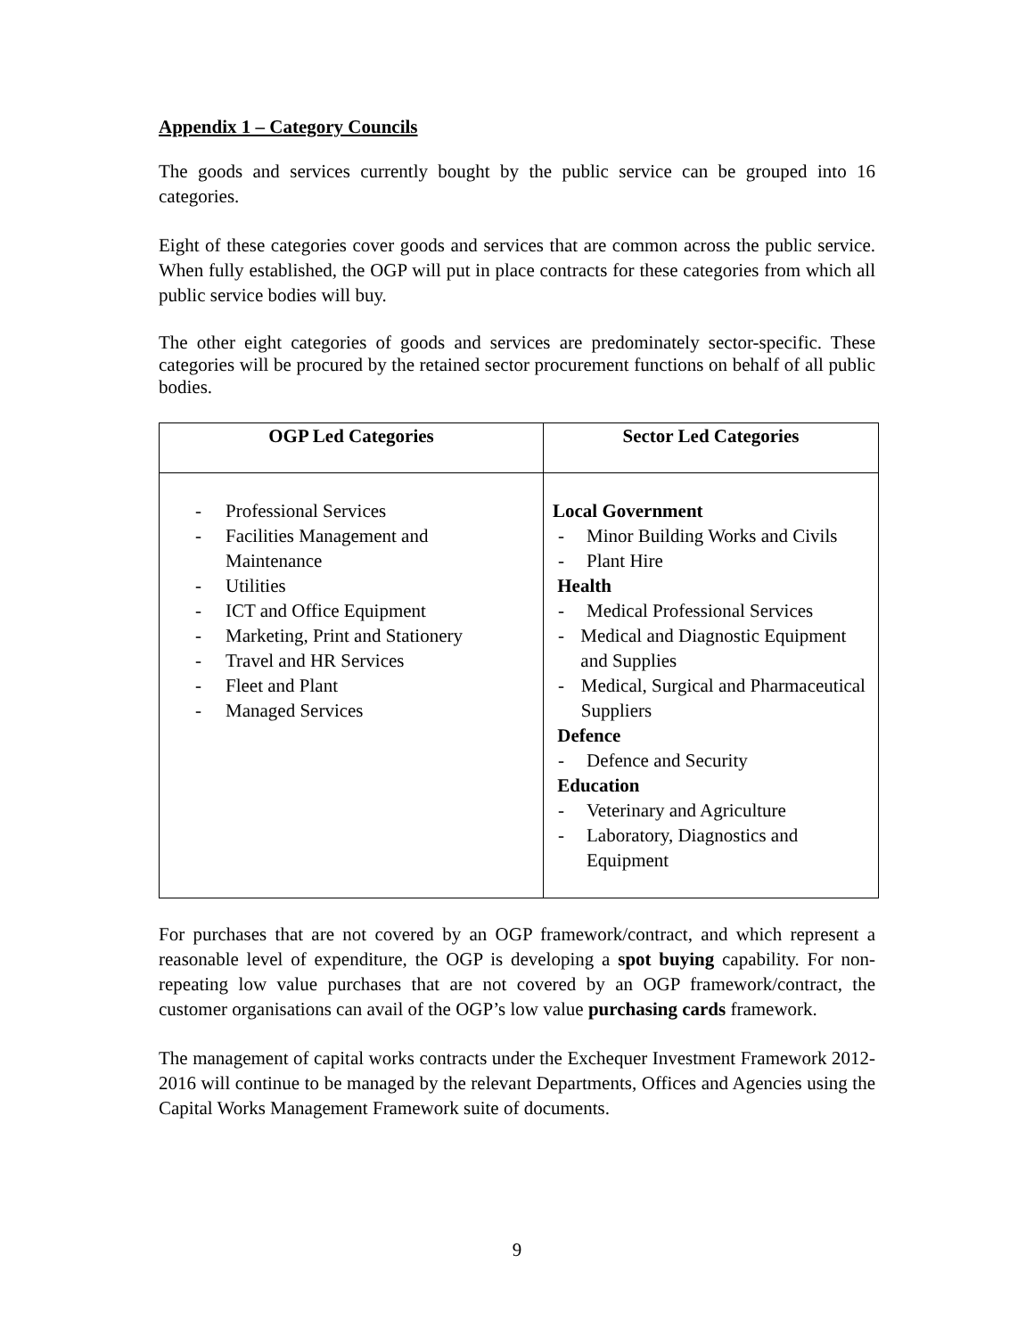Appendix 1 – Category Councils
The goods and services currently bought by the public service can be grouped into 16 categories.
Eight of these categories cover goods and services that are common across the public service. When fully established, the OGP will put in place contracts for these categories from which all public service bodies will buy.
The other eight categories of goods and services are predominately sector-specific. These categories will be procured by the retained sector procurement functions on behalf of all public bodies.
| OGP Led Categories | Sector Led Categories |
| --- | --- |
| - Professional Services - Facilities Management and Maintenance - Utilities - ICT and Office Equipment - Marketing, Print and Stationery - Travel and HR Services - Fleet and Plant - Managed Services | Local Government - Minor Building Works and Civils - Plant Hire Health - Medical Professional Services - Medical and Diagnostic Equipment and Supplies - Medical, Surgical and Pharmaceutical Suppliers Defence - Defence and Security Education - Veterinary and Agriculture - Laboratory, Diagnostics and Equipment |
For purchases that are not covered by an OGP framework/contract, and which represent a reasonable level of expenditure, the OGP is developing a spot buying capability. For non-repeating low value purchases that are not covered by an OGP framework/contract, the customer organisations can avail of the OGP’s low value purchasing cards framework.
The management of capital works contracts under the Exchequer Investment Framework 2012-2016 will continue to be managed by the relevant Departments, Offices and Agencies using the Capital Works Management Framework suite of documents.
9